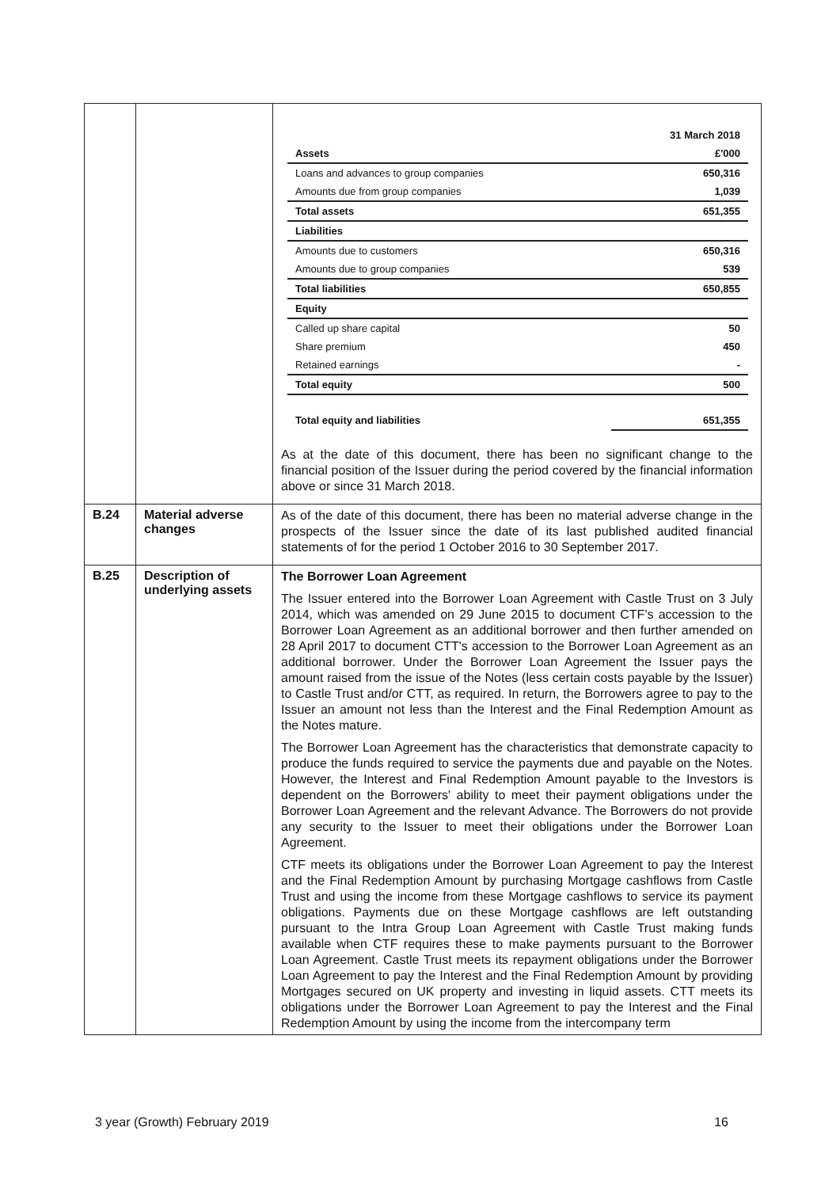| | | / / 31 March 2018 / / Assets / £'000 / / Loans and advances to group companies / 650,316 / / Amounts due from group companies / 1,039 / / Total assets / 651,355 / / Liabilities / / / Amounts due to customers / 650,316 / / Amounts due to group companies / 539 / / Total liabilities / 650,855 / / Equity / / / Called up share capital / 50 / / Share premium / 450 / / Retained earnings / - / / Total equity / 500 / / Total equity and liabilities / 651,355 / As at the date of this document, there has been no significant change to the financial position of the Issuer during the period covered by the financial information above or since 31 March 2018. |
| B.24 | Material adverse changes | As of the date of this document, there has been no material adverse change in the prospects of the Issuer since the date of its last published audited financial statements of for the period 1 October 2016 to 30 September 2017. |
| B.25 | Description of underlying assets | The Borrower Loan Agreement The Issuer entered into the Borrower Loan Agreement with Castle Trust on 3 July 2014, which was amended on 29 June 2015 to document CTF's accession to the Borrower Loan Agreement as an additional borrower and then further amended on 28 April 2017 to document CTT's accession to the Borrower Loan Agreement as an additional borrower. Under the Borrower Loan Agreement the Issuer pays the amount raised from the issue of the Notes (less certain costs payable by the Issuer) to Castle Trust and/or CTT, as required. In return, the Borrowers agree to pay to the Issuer an amount not less than the Interest and the Final Redemption Amount as the Notes mature. The Borrower Loan Agreement has the characteristics that demonstrate capacity to produce the funds required to service the payments due and payable on the Notes. However, the Interest and Final Redemption Amount payable to the Investors is dependent on the Borrowers' ability to meet their payment obligations under the Borrower Loan Agreement and the relevant Advance. The Borrowers do not provide any security to the Issuer to meet their obligations under the Borrower Loan Agreement. CTF meets its obligations under the Borrower Loan Agreement to pay the Interest and the Final Redemption Amount by purchasing Mortgage cashflows from Castle Trust and using the income from these Mortgage cashflows to service its payment obligations. Payments due on these Mortgage cashflows are left outstanding pursuant to the Intra Group Loan Agreement with Castle Trust making funds available when CTF requires these to make payments pursuant to the Borrower Loan Agreement. Castle Trust meets its repayment obligations under the Borrower Loan Agreement to pay the Interest and the Final Redemption Amount by providing Mortgages secured on UK property and investing in liquid assets. CTT meets its obligations under the Borrower Loan Agreement to pay the Interest and the Final Redemption Amount by using the income from the intercompany term |
3 year (Growth) February 2019 16